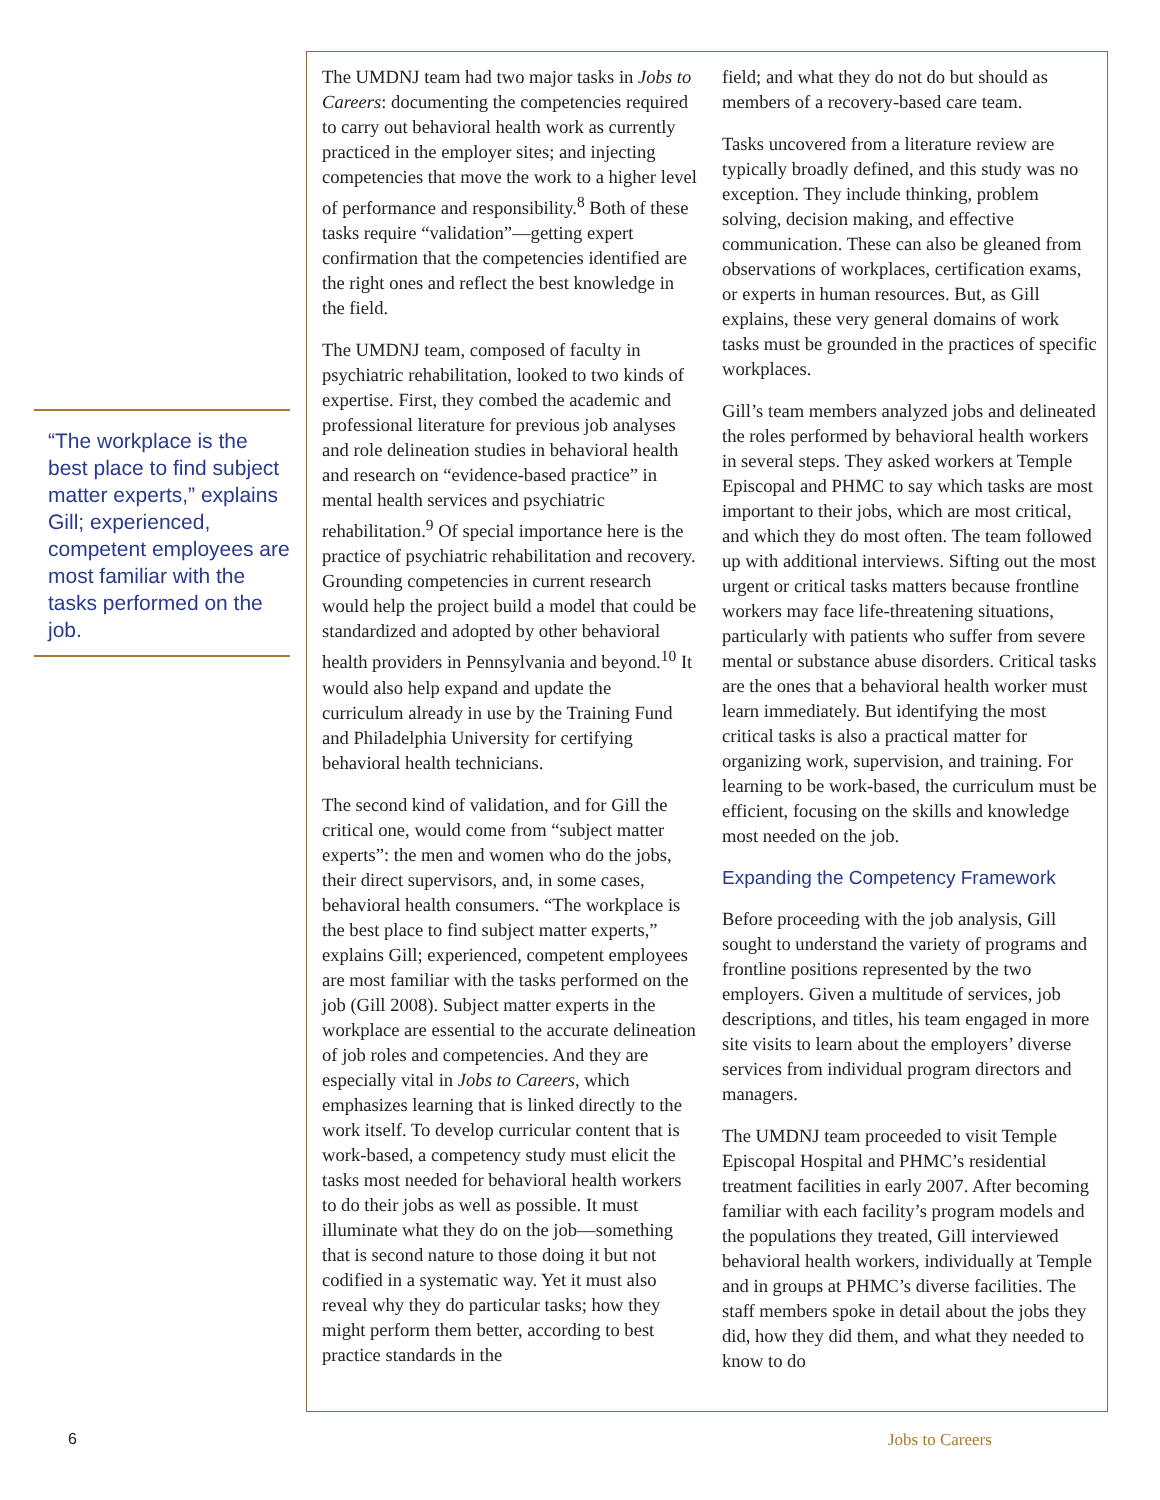“The workplace is the best place to find subject matter experts,” explains Gill; experienced, competent employees are most familiar with the tasks performed on the job.
The UMDNJ team had two major tasks in Jobs to Careers: documenting the competencies required to carry out behavioral health work as currently practiced in the employer sites; and injecting competencies that move the work to a higher level of performance and responsibility.<sup>8</sup> Both of these tasks require “validation”—getting expert confirmation that the competencies identified are the right ones and reflect the best knowledge in the field.
The UMDNJ team, composed of faculty in psychiatric rehabilitation, looked to two kinds of expertise. First, they combed the academic and professional literature for previous job analyses and role delineation studies in behavioral health and research on “evidence-based practice” in mental health services and psychiatric rehabilitation.<sup>9</sup> Of special importance here is the practice of psychiatric rehabilitation and recovery. Grounding competencies in current research would help the project build a model that could be standardized and adopted by other behavioral health providers in Pennsylvania and beyond.<sup>10</sup> It would also help expand and update the curriculum already in use by the Training Fund and Philadelphia University for certifying behavioral health technicians.
The second kind of validation, and for Gill the critical one, would come from “subject matter experts”: the men and women who do the jobs, their direct supervisors, and, in some cases, behavioral health consumers. “The workplace is the best place to find subject matter experts,” explains Gill; experienced, competent employees are most familiar with the tasks performed on the job (Gill 2008). Subject matter experts in the workplace are essential to the accurate delineation of job roles and competencies. And they are especially vital in Jobs to Careers, which emphasizes learning that is linked directly to the work itself. To develop curricular content that is work-based, a competency study must elicit the tasks most needed for behavioral health workers to do their jobs as well as possible. It must illuminate what they do on the job—something that is second nature to those doing it but not codified in a systematic way. Yet it must also reveal why they do particular tasks; how they might perform them better, according to best practice standards in the
field; and what they do not do but should as members of a recovery-based care team.
Tasks uncovered from a literature review are typically broadly defined, and this study was no exception. They include thinking, problem solving, decision making, and effective communication. These can also be gleaned from observations of workplaces, certification exams, or experts in human resources. But, as Gill explains, these very general domains of work tasks must be grounded in the practices of specific workplaces.
Gill’s team members analyzed jobs and delineated the roles performed by behavioral health workers in several steps. They asked workers at Temple Episcopal and PHMC to say which tasks are most important to their jobs, which are most critical, and which they do most often. The team followed up with additional interviews. Sifting out the most urgent or critical tasks matters because frontline workers may face life-threatening situations, particularly with patients who suffer from severe mental or substance abuse disorders. Critical tasks are the ones that a behavioral health worker must learn immediately. But identifying the most critical tasks is also a practical matter for organizing work, supervision, and training. For learning to be work-based, the curriculum must be efficient, focusing on the skills and knowledge most needed on the job.
Expanding the Competency Framework
Before proceeding with the job analysis, Gill sought to understand the variety of programs and frontline positions represented by the two employers. Given a multitude of services, job descriptions, and titles, his team engaged in more site visits to learn about the employers’ diverse services from individual program directors and managers.
The UMDNJ team proceeded to visit Temple Episcopal Hospital and PHMC’s residential treatment facilities in early 2007. After becoming familiar with each facility’s program models and the populations they treated, Gill interviewed behavioral health workers, individually at Temple and in groups at PHMC’s diverse facilities. The staff members spoke in detail about the jobs they did, how they did them, and what they needed to know to do
6 Jobs to Careers